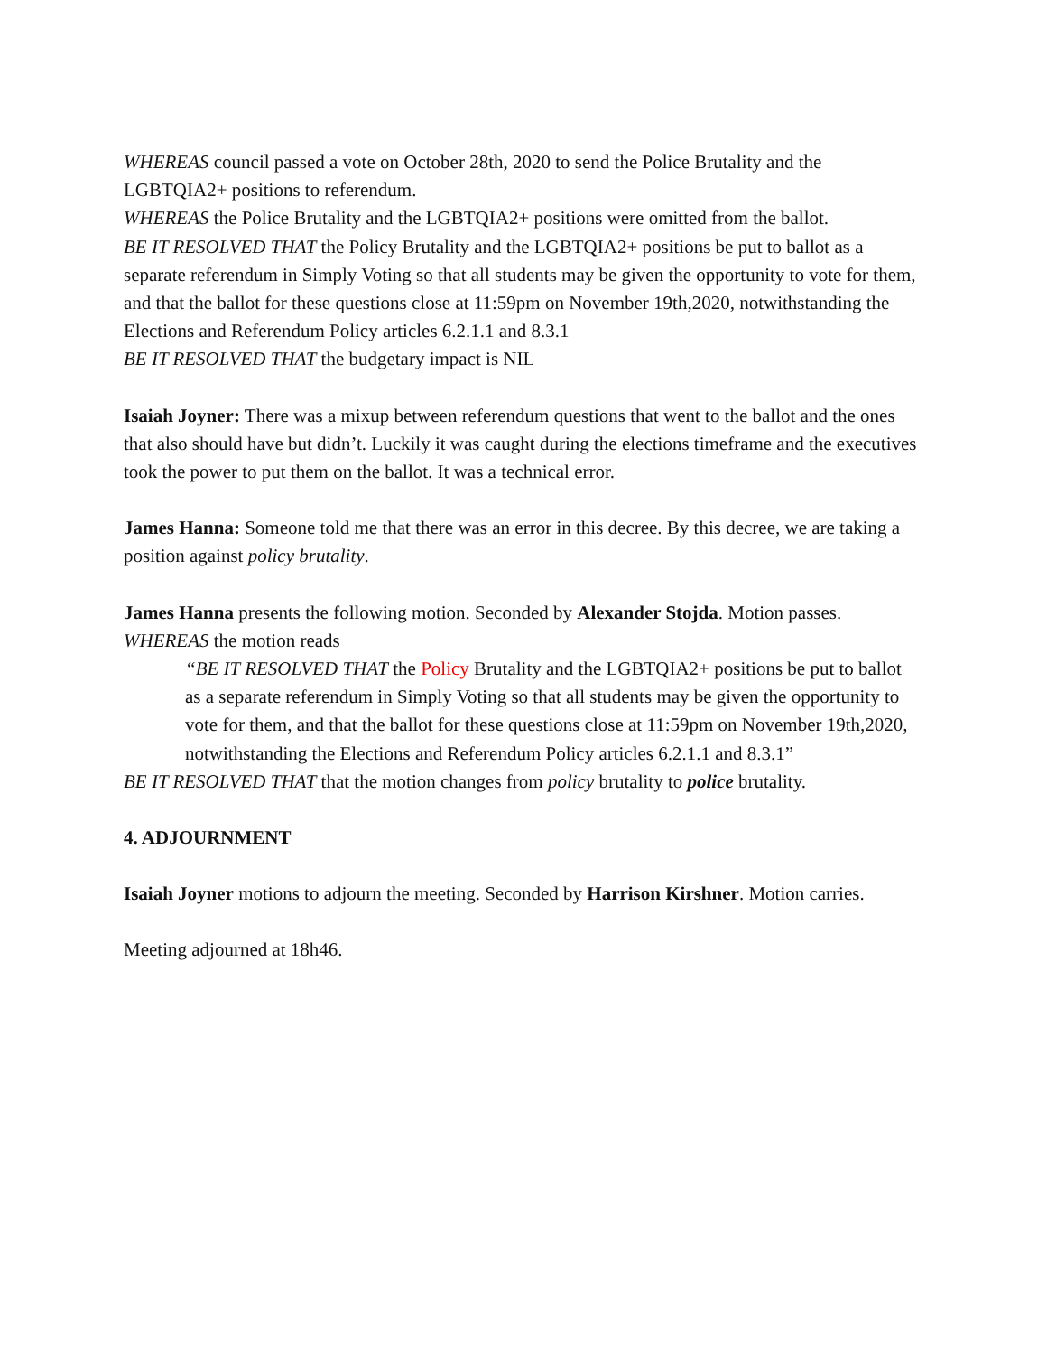WHEREAS council passed a vote on October 28th, 2020 to send the Police Brutality and the LGBTQIA2+ positions to referendum.
WHEREAS the Police Brutality and the LGBTQIA2+ positions were omitted from the ballot.
BE IT RESOLVED THAT the Policy Brutality and the LGBTQIA2+ positions be put to ballot as a separate referendum in Simply Voting so that all students may be given the opportunity to vote for them, and that the ballot for these questions close at 11:59pm on November 19th,2020, notwithstanding the Elections and Referendum Policy articles 6.2.1.1 and 8.3.1
BE IT RESOLVED THAT the budgetary impact is NIL
Isaiah Joyner: There was a mixup between referendum questions that went to the ballot and the ones that also should have but didn’t. Luckily it was caught during the elections timeframe and the executives took the power to put them on the ballot. It was a technical error.
James Hanna: Someone told me that there was an error in this decree. By this decree, we are taking a position against policy brutality.
James Hanna presents the following motion. Seconded by Alexander Stojda. Motion passes.
WHEREAS the motion reads
“BE IT RESOLVED THAT the Policy Brutality and the LGBTQIA2+ positions be put to ballot as a separate referendum in Simply Voting so that all students may be given the opportunity to vote for them, and that the ballot for these questions close at 11:59pm on November 19th,2020, notwithstanding the Elections and Referendum Policy articles 6.2.1.1 and 8.3.1”
BE IT RESOLVED THAT that the motion changes from policy brutality to police brutality.
4. ADJOURNMENT
Isaiah Joyner motions to adjourn the meeting. Seconded by Harrison Kirshner. Motion carries.
Meeting adjourned at 18h46.